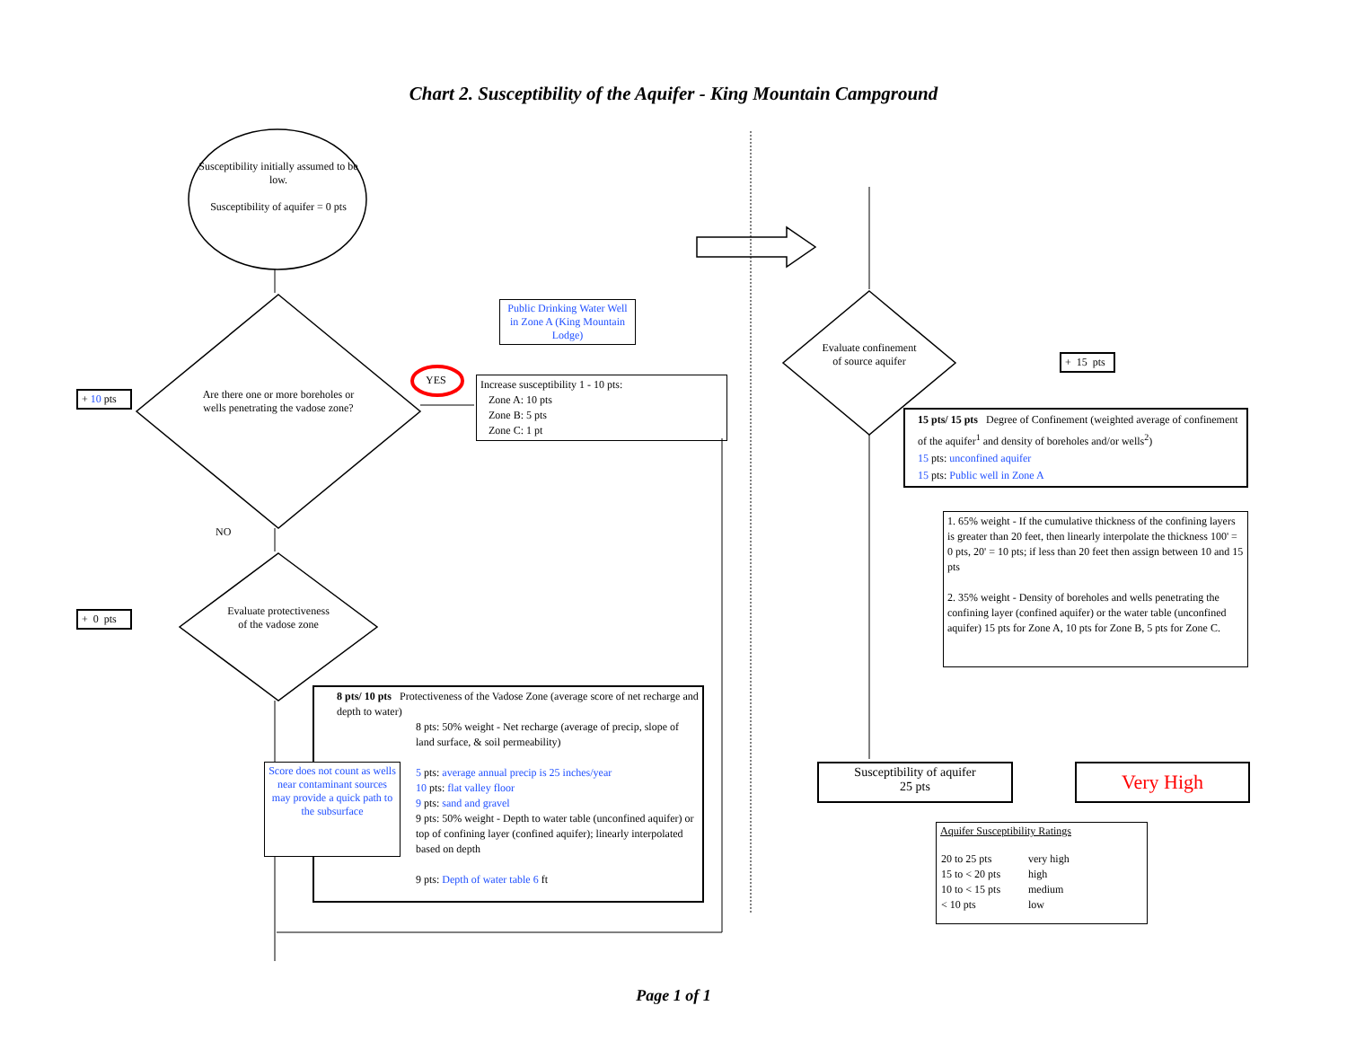Chart 2. Susceptibility of the Aquifer - King Mountain Campground
Susceptibility initially assumed to be low.
Susceptibility of aquifer = 0 pts
Are there one or more boreholes or wells penetrating the vadose zone?
Evaluate protectiveness of the vadose zone
Evaluate confinement of source aquifer
NO
YES
+ 10 pts
+ 0 pts
+ 15 pts
Public Drinking Water Well in Zone A (King Mountain Lodge)
Increase susceptibility 1 - 10 pts:
Zone A: 10 pts
Zone B: 5 pts
Zone C: 1 pt
8 pts/ 10 pts Protectiveness of the Vadose Zone (average score of net recharge and depth to water)
8 pts: 50% weight - Net recharge (average of precip, slope of land surface, & soil permeability)
5 pts: average annual precip is 25 inches/year
10 pts: flat valley floor
9 pts: sand and gravel
9 pts: 50% weight - Depth to water table (unconfined aquifer) or top of confining layer (confined aquifer); linearly interpolated based on depth
9 pts: Depth of water table 6 ft
Score does not count as wells near contaminant sources may provide a quick path to the subsurface
15 pts/ 15 pts Degree of Confinement (weighted average of confinement of the aquifer<sup>1</sup> and density of boreholes and/or wells<sup>2</sup>)
15 pts: unconfined aquifer
15 pts: Public well in Zone A
1. 65% weight - If the cumulative thickness of the confining layers is greater than 20 feet, then linearly interpolate the thickness 100' = 0 pts, 20' = 10 pts; if less than 20 feet then assign between 10 and 15 pts
2. 35% weight - Density of boreholes and wells penetrating the confining layer (confined aquifer) or the water table (unconfined aquifer) 15 pts for Zone A, 10 pts for Zone B, 5 pts for Zone C.
Susceptibility of aquifer
25 pts
Very High
Aquifer Susceptibility Ratings
| 20 to 25 pts | very high |
| 15 to < 20 pts | high |
| 10 to < 15 pts | medium |
| < 10 pts | low |
Page 1 of 1